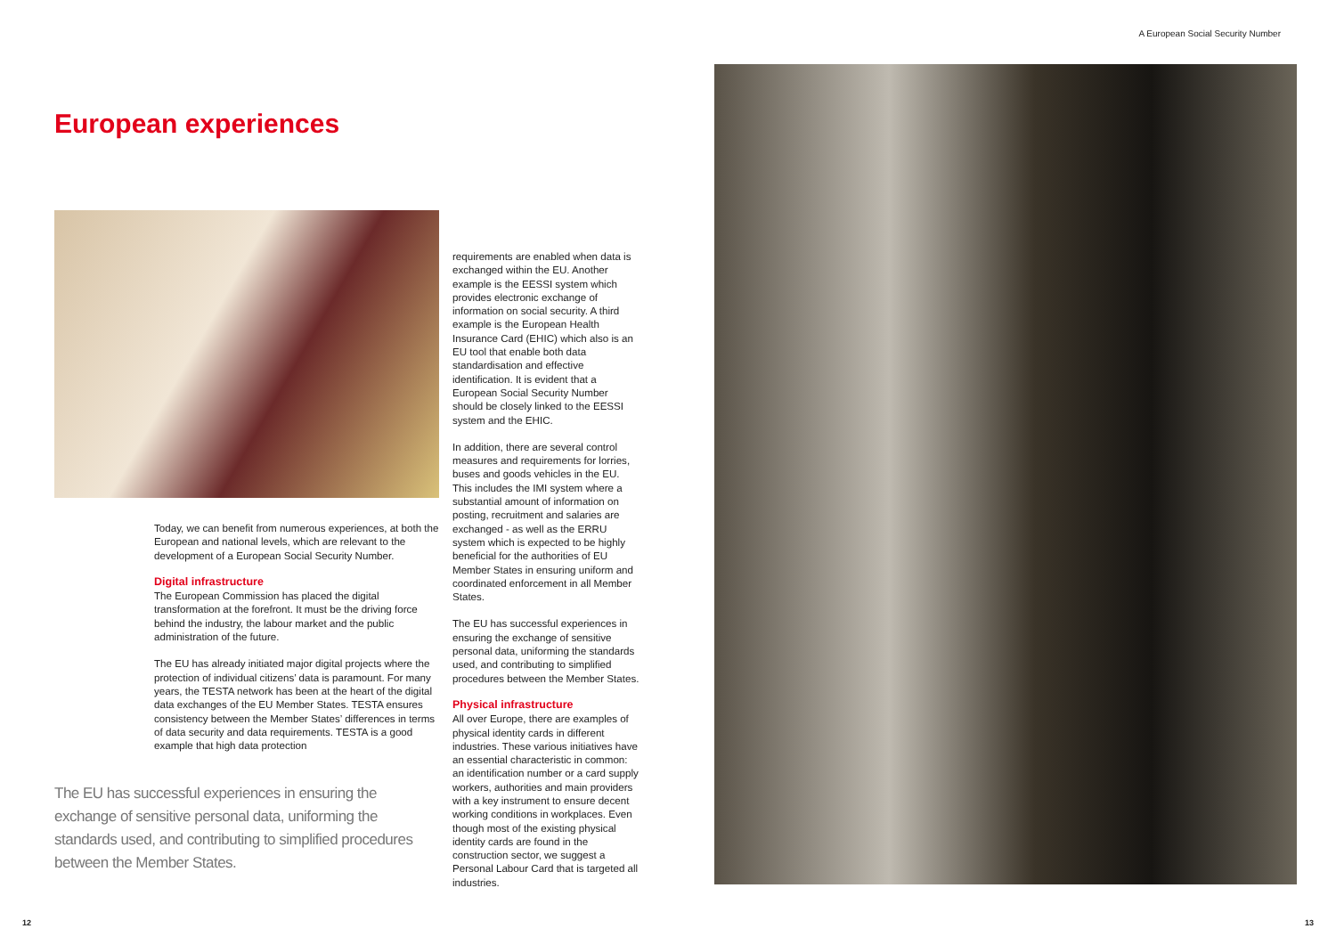A European Social Security Number
European experiences
Today, we can benefit from numerous experiences, at both the European and national levels, which are relevant to the development of a European Social Security Number.
Digital infrastructure
The European Commission has placed the digital transformation at the forefront. It must be the driving force behind the industry, the labour market and the public administration of the future.
The EU has already initiated major digital projects where the protection of individual citizens’ data is paramount. For many years, the TESTA network has been at the heart of the digital data exchanges of the EU Member States. TESTA ensures consistency between the Member States’ differences in terms of data security and data requirements. TESTA is a good example that high data protection
requirements are enabled when data is exchanged within the EU. Another example is the EESSI system which provides electronic exchange of information on social security. A third example is the European Health Insurance Card (EHIC) which also is an EU tool that enable both data standardisation and effective identification. It is evident that a European Social Security Number should be closely linked to the EESSI system and the EHIC.
In addition, there are several control measures and requirements for lorries, buses and goods vehicles in the EU. This includes the IMI system where a substantial amount of information on posting, recruitment and salaries are exchanged - as well as the ERRU system which is expected to be highly beneficial for the authorities of EU Member States in ensuring uniform and coordinated enforcement in all Member States.
The EU has successful experiences in ensuring the exchange of sensitive personal data, uniforming the standards used, and contributing to simplified procedures between the Member States.
Physical infrastructure
All over Europe, there are examples of physical identity cards in different industries. These various initiatives have an essential characteristic in common: an identification number or a card supply workers, authorities and main providers with a key instrument to ensure decent working conditions in workplaces. Even though most of the existing physical identity cards are found in the construction sector, we suggest a Personal Labour Card that is targeted all industries.
The EU has successful experiences in ensuring the exchange of sensitive personal data, uniforming the standards used, and contributing to simplified procedures between the Member States.
12 13